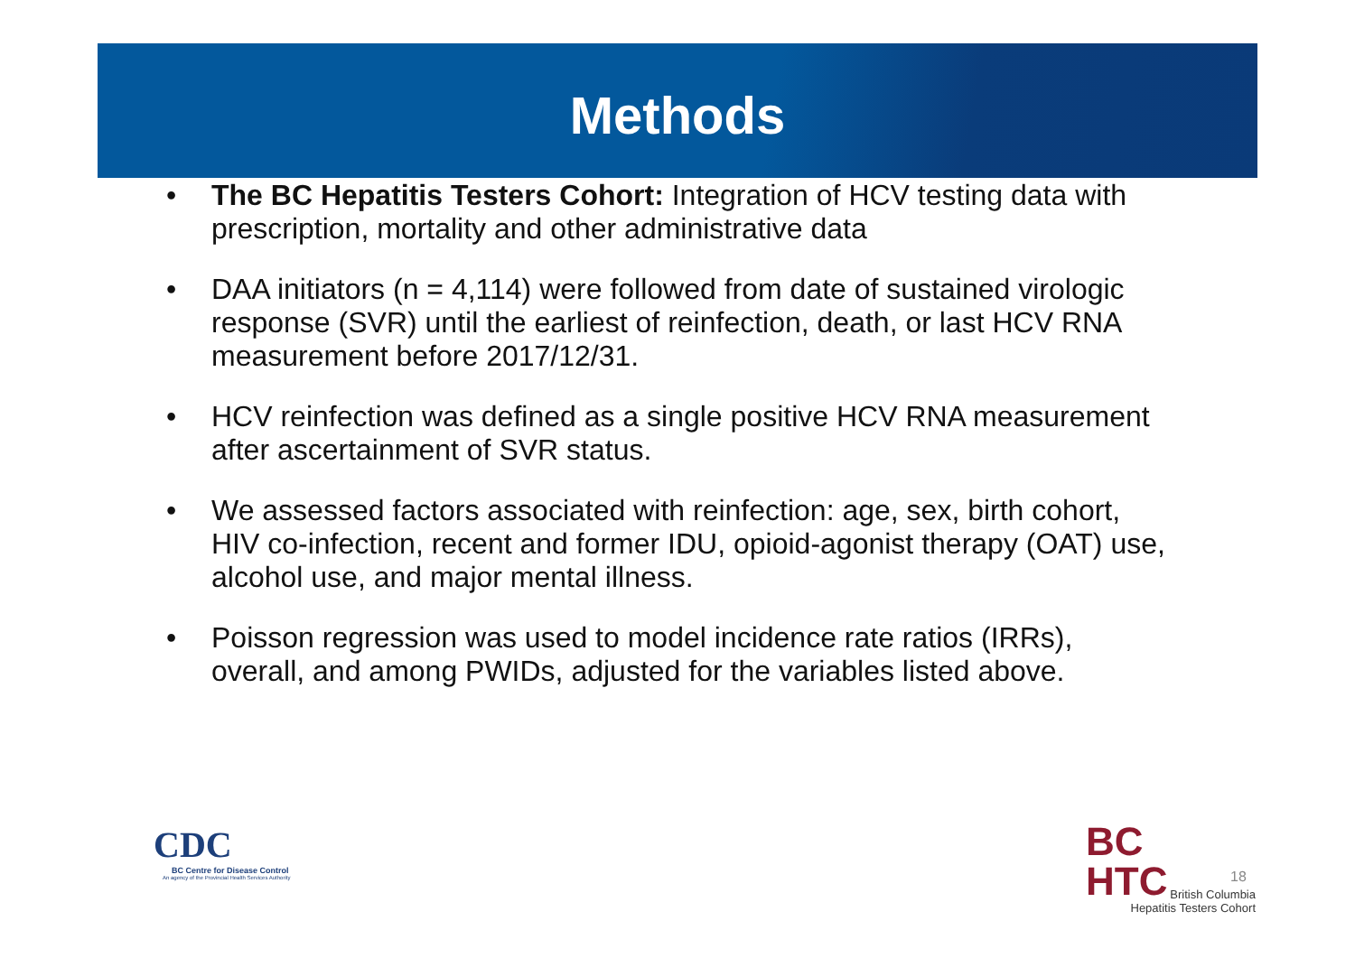Methods
• The BC Hepatitis Testers Cohort: Integration of HCV testing data with prescription, mortality and other administrative data
• DAA initiators (n = 4,114) were followed from date of sustained virologic response (SVR) until the earliest of reinfection, death, or last HCV RNA measurement before 2017/12/31.
• HCV reinfection was defined as a single positive HCV RNA measurement after ascertainment of SVR status.
• We assessed factors associated with reinfection: age, sex, birth cohort, HIV co-infection, recent and former IDU, opioid-agonist therapy (OAT) use, alcohol use, and major mental illness.
• Poisson regression was used to model incidence rate ratios (IRRs), overall, and among PWIDs, adjusted for the variables listed above.
CDC
BC Centre for Disease Control
An agency of the Provincial Health Services Authority
BC
HTC
British Columbia
Hepatitis Testers Cohort
18